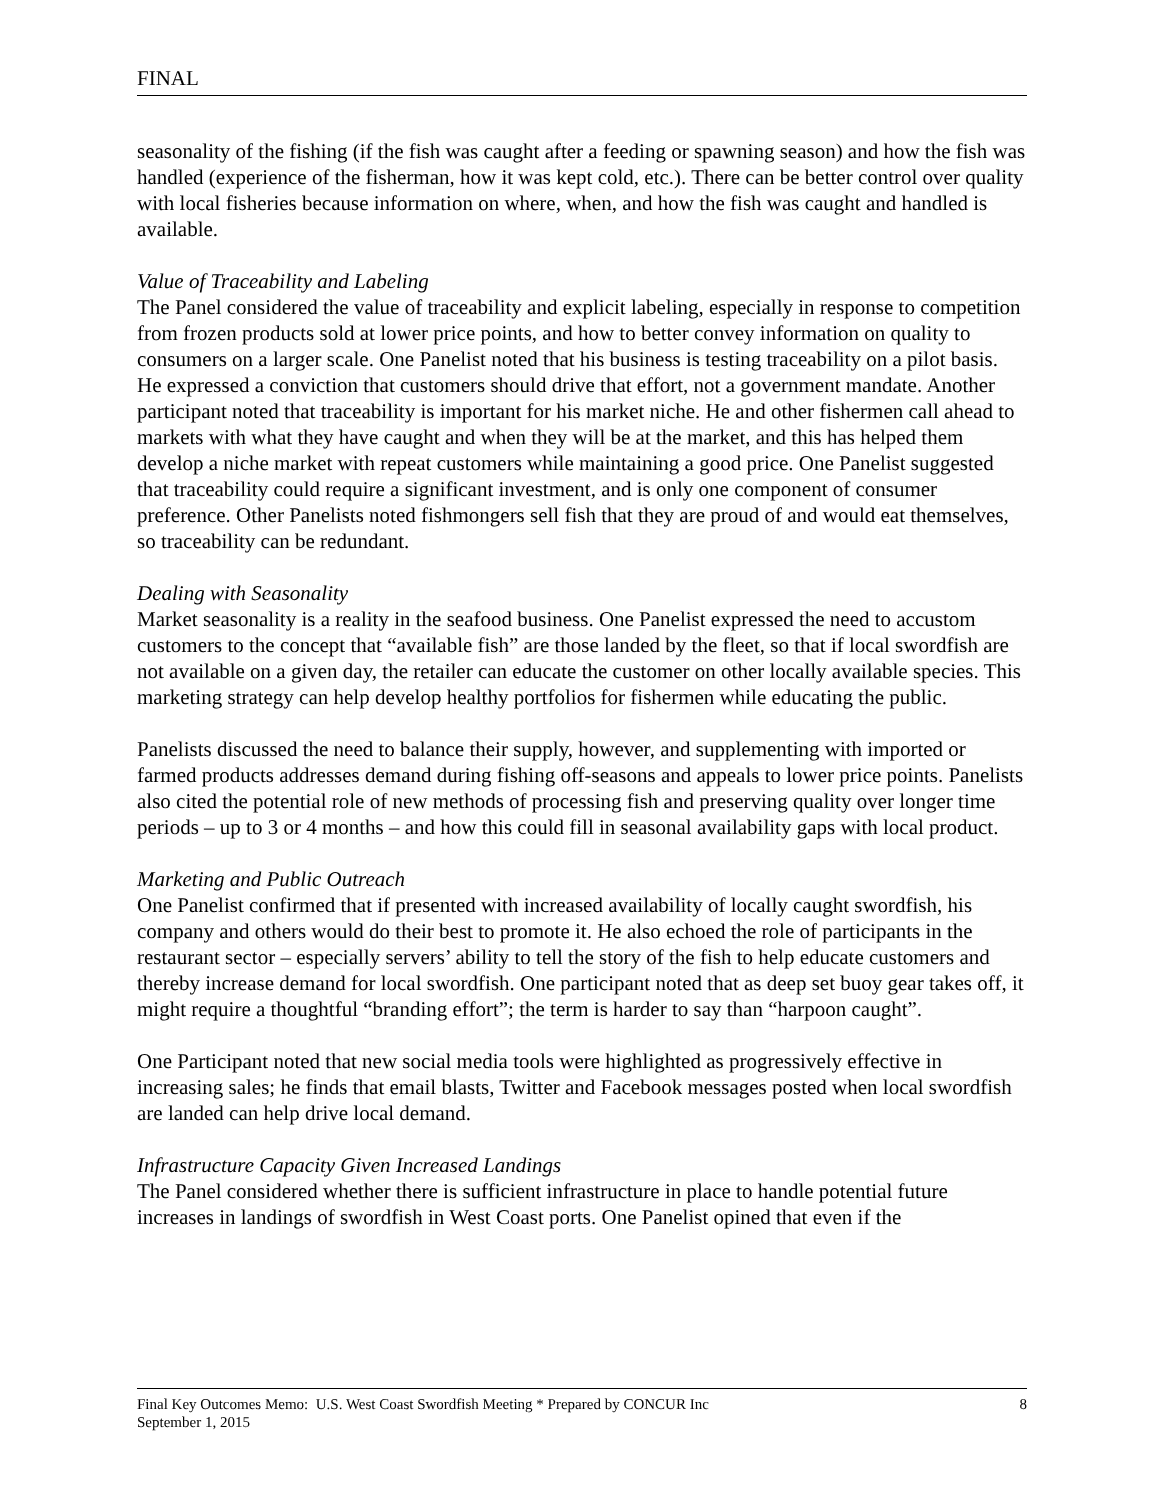FINAL
seasonality of the fishing (if the fish was caught after a feeding or spawning season) and how the fish was handled (experience of the fisherman, how it was kept cold, etc.). There can be better control over quality with local fisheries because information on where, when, and how the fish was caught and handled is available.
Value of Traceability and Labeling
The Panel considered the value of traceability and explicit labeling, especially in response to competition from frozen products sold at lower price points, and how to better convey information on quality to consumers on a larger scale. One Panelist noted that his business is testing traceability on a pilot basis. He expressed a conviction that customers should drive that effort, not a government mandate. Another participant noted that traceability is important for his market niche. He and other fishermen call ahead to markets with what they have caught and when they will be at the market, and this has helped them develop a niche market with repeat customers while maintaining a good price. One Panelist suggested that traceability could require a significant investment, and is only one component of consumer preference. Other Panelists noted fishmongers sell fish that they are proud of and would eat themselves, so traceability can be redundant.
Dealing with Seasonality
Market seasonality is a reality in the seafood business. One Panelist expressed the need to accustom customers to the concept that “available fish” are those landed by the fleet, so that if local swordfish are not available on a given day, the retailer can educate the customer on other locally available species. This marketing strategy can help develop healthy portfolios for fishermen while educating the public.
Panelists discussed the need to balance their supply, however, and supplementing with imported or farmed products addresses demand during fishing off-seasons and appeals to lower price points. Panelists also cited the potential role of new methods of processing fish and preserving quality over longer time periods – up to 3 or 4 months – and how this could fill in seasonal availability gaps with local product.
Marketing and Public Outreach
One Panelist confirmed that if presented with increased availability of locally caught swordfish, his company and others would do their best to promote it. He also echoed the role of participants in the restaurant sector – especially servers’ ability to tell the story of the fish to help educate customers and thereby increase demand for local swordfish. One participant noted that as deep set buoy gear takes off, it might require a thoughtful “branding effort”; the term is harder to say than “harpoon caught”.
One Participant noted that new social media tools were highlighted as progressively effective in increasing sales; he finds that email blasts, Twitter and Facebook messages posted when local swordfish are landed can help drive local demand.
Infrastructure Capacity Given Increased Landings
The Panel considered whether there is sufficient infrastructure in place to handle potential future increases in landings of swordfish in West Coast ports. One Panelist opined that even if the
Final Key Outcomes Memo: U.S. West Coast Swordfish Meeting * Prepared by CONCUR Inc
September 1, 2015
8